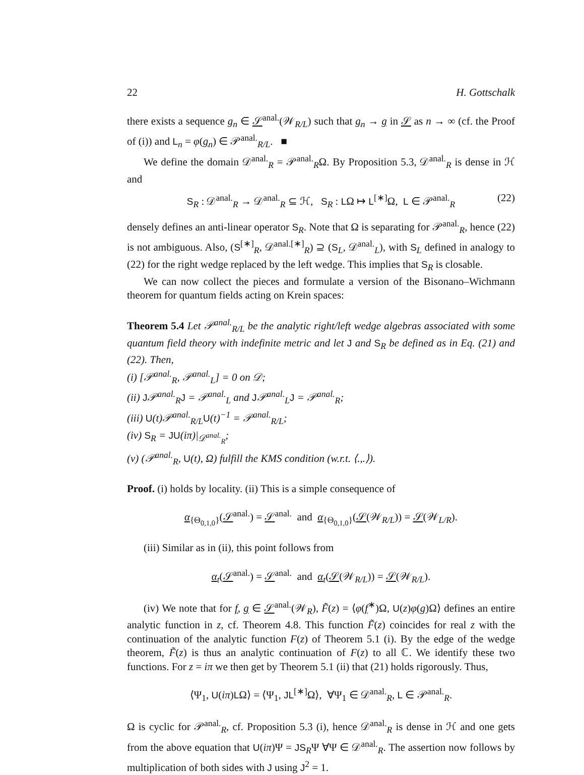22 H. Gottschalk
there exists a sequence g<sub>n</sub> ∈ 𝒮<sup>anal.</sup>(𝒲<sub>R/L</sub>) such that g<sub>n</sub> → g in 𝒮 as n → ∞ (cf. the Proof of (i)) and L<sub>n</sub> = φ(g<sub>n</sub>) ∈ 𝒫<sup>anal.</sup><sub>R/L</sub>. ■
We define the domain 𝒟<sup>anal.</sup><sub>R</sub> = 𝒫<sup>anal.</sup><sub>R</sub>Ω. By Proposition 5.3, 𝒟<sup>anal.</sup><sub>R</sub> is dense in ℋ and
S<sub>R</sub> : 𝒟<sup>anal.</sup><sub>R</sub> → 𝒟<sup>anal.</sup><sub>R</sub> ⊆ ℋ, S<sub>R</sub> : LΩ ↦ L<sup>[∗]</sup>Ω, L ∈ 𝒫<sup>anal.</sup><sub>R</sub> (22)
densely defines an anti-linear operator S<sub>R</sub>. Note that Ω is separating for 𝒫<sup>anal.</sup><sub>R</sub>, hence (22) is not ambiguous. Also, (S<sup>[∗]</sup><sub>R</sub>, 𝒟<sup>anal.[∗]</sup><sub>R</sub>) ⊇ (S<sub>L</sub>, 𝒟<sup>anal.</sup><sub>L</sub>), with S<sub>L</sub> defined in analogy to (22) for the right wedge replaced by the left wedge. This implies that S<sub>R</sub> is closable.
We can now collect the pieces and formulate a version of the Bisonano–Wichmann theorem for quantum fields acting on Krein spaces:
Theorem 5.4 Let 𝒫<sup>anal.</sup><sub>R/L</sub> be the analytic right/left wedge algebras associated with some quantum field theory with indefinite metric and let J and S<sub>R</sub> be defined as in Eq. (21) and (22). Then,
(i) [𝒫<sup>anal.</sup><sub>R</sub>, 𝒫<sup>anal.</sup><sub>L</sub>] = 0 on 𝒟;
(ii) J𝒫<sup>anal.</sup><sub>R</sub>J = 𝒫<sup>anal.</sup><sub>L</sub> and J𝒫<sup>anal.</sup><sub>L</sub>J = 𝒫<sup>anal.</sup><sub>R</sub>;
(iii) U(t)𝒫<sup>anal.</sup><sub>R/L</sub>U(t)<sup>−1</sup> = 𝒫<sup>anal.</sup><sub>R/L</sub>;
(iv) S<sub>R</sub> = JU(iπ)|<sub>𝒟<sup>anal.</sup><sub>R</sub></sub>;
(v) (𝒫<sup>anal.</sup><sub>R</sub>, U(t), Ω) fulfill the KMS condition (w.r.t. ⟨.,.⟩).
Proof. (i) holds by locality. (ii) This is a simple consequence of
α<sub>{Θ<sub>0,1,0</sub>}</sub>(𝒮<sup>anal.</sup>) = 𝒮<sup>anal.</sup> and α<sub>{Θ<sub>0,1,0</sub>}</sub>(𝒮(𝒲<sub>R/L</sub>)) = 𝒮(𝒲<sub>L/R</sub>).
(iii) Similar as in (ii), this point follows from
α<sub>t</sub>(𝒮<sup>anal.</sup>) = 𝒮<sup>anal.</sup> and α<sub>t</sub>(𝒮(𝒲<sub>R/L</sub>)) = 𝒮(𝒲<sub>R/L</sub>).
(iv) We note that for f, g ∈ 𝒮<sup>anal.</sup>(𝒲<sub>R</sub>), F̃(z) = ⟨φ(f<sup>∗</sup>)Ω, U(z)φ(g)Ω⟩ defines an entire analytic function in z, cf. Theorem 4.8. This function F̃(z) coincides for real z with the continuation of the analytic function F(z) of Theorem 5.1 (i). By the edge of the wedge theorem, F̃(z) is thus an analytic continuation of F(z) to all ℂ. We identify these two functions. For z = iπ we then get by Theorem 5.1 (ii) that (21) holds rigorously. Thus,
⟨Ψ<sub>1</sub>, U(iπ)LΩ⟩ = ⟨Ψ<sub>1</sub>, JL<sup>[∗]</sup>Ω⟩, ∀Ψ<sub>1</sub> ∈ 𝒟<sup>anal.</sup><sub>R</sub>, L ∈ 𝒫<sup>anal.</sup><sub>R</sub>.
Ω is cyclic for 𝒫<sup>anal.</sup><sub>R</sub>, cf. Proposition 5.3 (i), hence 𝒟<sup>anal.</sup><sub>R</sub> is dense in ℋ and one gets from the above equation that U(iπ)Ψ = JS<sub>R</sub>Ψ ∀Ψ ∈ 𝒟<sup>anal.</sup><sub>R</sub>. The assertion now follows by multiplication of both sides with J using J<sup>2</sup> = 1.